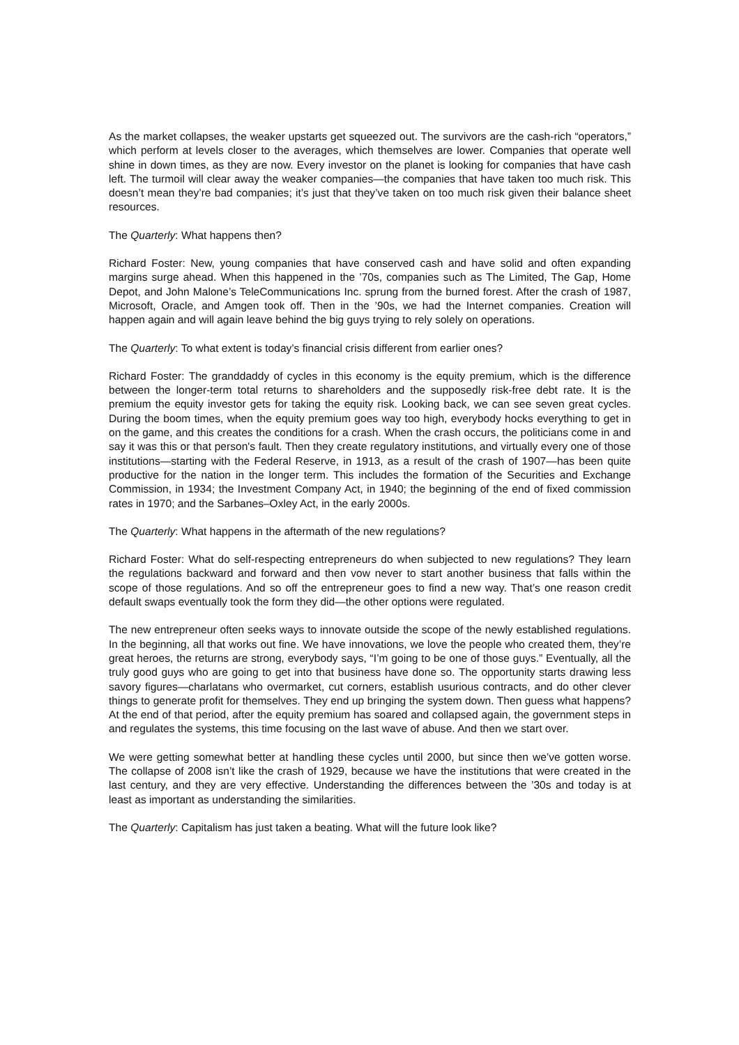As the market collapses, the weaker upstarts get squeezed out. The survivors are the cash-rich “operators,” which perform at levels closer to the averages, which themselves are lower. Companies that operate well shine in down times, as they are now. Every investor on the planet is looking for companies that have cash left. The turmoil will clear away the weaker companies—the companies that have taken too much risk. This doesn’t mean they’re bad companies; it’s just that they’ve taken on too much risk given their balance sheet resources.
The Quarterly: What happens then?
Richard Foster: New, young companies that have conserved cash and have solid and often expanding margins surge ahead. When this happened in the ’70s, companies such as The Limited, The Gap, Home Depot, and John Malone’s TeleCommunications Inc. sprung from the burned forest. After the crash of 1987, Microsoft, Oracle, and Amgen took off. Then in the ’90s, we had the Internet companies. Creation will happen again and will again leave behind the big guys trying to rely solely on operations.
The Quarterly: To what extent is today’s financial crisis different from earlier ones?
Richard Foster: The granddaddy of cycles in this economy is the equity premium, which is the difference between the longer-term total returns to shareholders and the supposedly risk-free debt rate. It is the premium the equity investor gets for taking the equity risk. Looking back, we can see seven great cycles. During the boom times, when the equity premium goes way too high, everybody hocks everything to get in on the game, and this creates the conditions for a crash. When the crash occurs, the politicians come in and say it was this or that person's fault. Then they create regulatory institutions, and virtually every one of those institutions—starting with the Federal Reserve, in 1913, as a result of the crash of 1907—has been quite productive for the nation in the longer term. This includes the formation of the Securities and Exchange Commission, in 1934; the Investment Company Act, in 1940; the beginning of the end of fixed commission rates in 1970; and the Sarbanes–Oxley Act, in the early 2000s.
The Quarterly: What happens in the aftermath of the new regulations?
Richard Foster: What do self-respecting entrepreneurs do when subjected to new regulations? They learn the regulations backward and forward and then vow never to start another business that falls within the scope of those regulations. And so off the entrepreneur goes to find a new way. That’s one reason credit default swaps eventually took the form they did—the other options were regulated.
The new entrepreneur often seeks ways to innovate outside the scope of the newly established regulations. In the beginning, all that works out fine. We have innovations, we love the people who created them, they’re great heroes, the returns are strong, everybody says, “I’m going to be one of those guys.” Eventually, all the truly good guys who are going to get into that business have done so. The opportunity starts drawing less savory figures—charlatans who overmarket, cut corners, establish usurious contracts, and do other clever things to generate profit for themselves. They end up bringing the system down. Then guess what happens? At the end of that period, after the equity premium has soared and collapsed again, the government steps in and regulates the systems, this time focusing on the last wave of abuse. And then we start over.
We were getting somewhat better at handling these cycles until 2000, but since then we’ve gotten worse. The collapse of 2008 isn’t like the crash of 1929, because we have the institutions that were created in the last century, and they are very effective. Understanding the differences between the ’30s and today is at least as important as understanding the similarities.
The Quarterly: Capitalism has just taken a beating. What will the future look like?